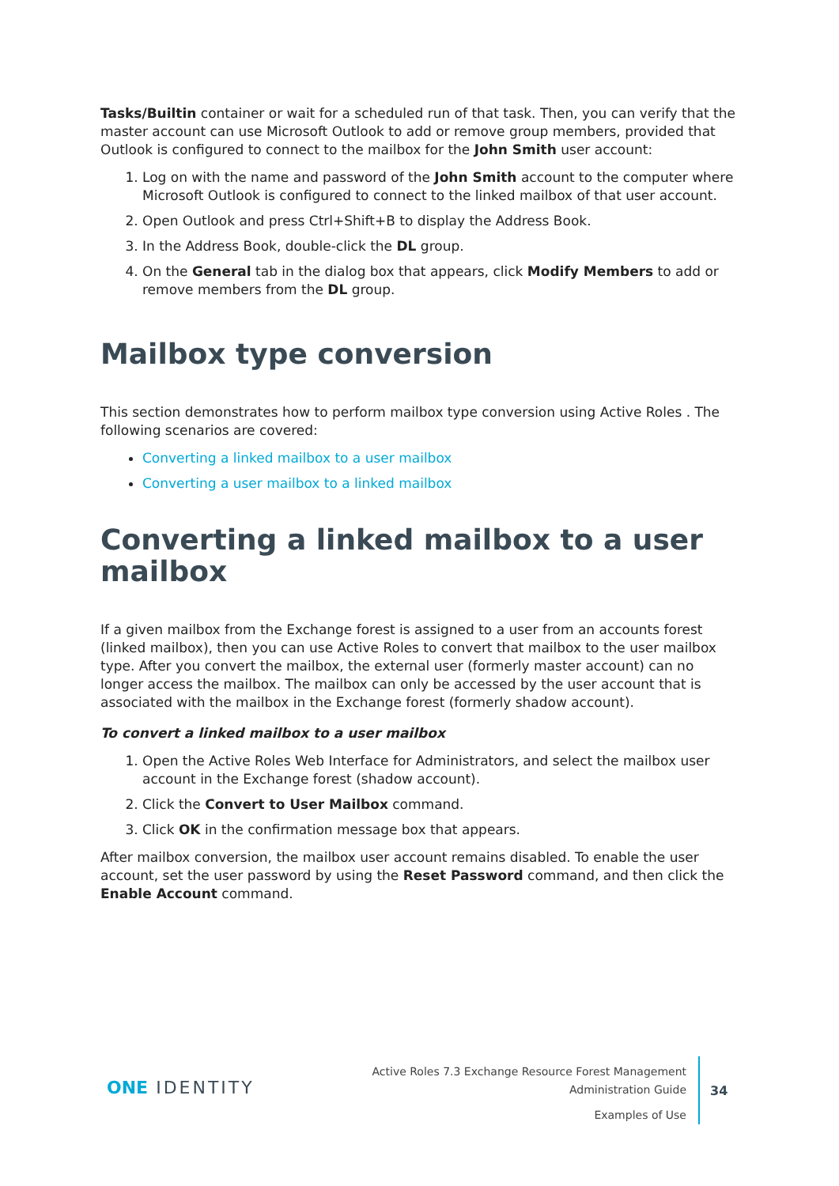Tasks/Builtin container or wait for a scheduled run of that task. Then, you can verify that the master account can use Microsoft Outlook to add or remove group members, provided that Outlook is configured to connect to the mailbox for the John Smith user account:
1. Log on with the name and password of the John Smith account to the computer where Microsoft Outlook is configured to connect to the linked mailbox of that user account.
2. Open Outlook and press Ctrl+Shift+B to display the Address Book.
3. In the Address Book, double-click the DL group.
4. On the General tab in the dialog box that appears, click Modify Members to add or remove members from the DL group.
Mailbox type conversion
This section demonstrates how to perform mailbox type conversion using Active Roles . The following scenarios are covered:
Converting a linked mailbox to a user mailbox
Converting a user mailbox to a linked mailbox
Converting a linked mailbox to a user mailbox
If a given mailbox from the Exchange forest is assigned to a user from an accounts forest (linked mailbox), then you can use Active Roles to convert that mailbox to the user mailbox type. After you convert the mailbox, the external user (formerly master account) can no longer access the mailbox. The mailbox can only be accessed by the user account that is associated with the mailbox in the Exchange forest (formerly shadow account).
To convert a linked mailbox to a user mailbox
1. Open the Active Roles Web Interface for Administrators, and select the mailbox user account in the Exchange forest (shadow account).
2. Click the Convert to User Mailbox command.
3. Click OK in the confirmation message box that appears.
After mailbox conversion, the mailbox user account remains disabled. To enable the user account, set the user password by using the Reset Password command, and then click the Enable Account command.
ONE IDENTITY
Active Roles 7.3 Exchange Resource Forest Management
Administration Guide
Examples of Use
34